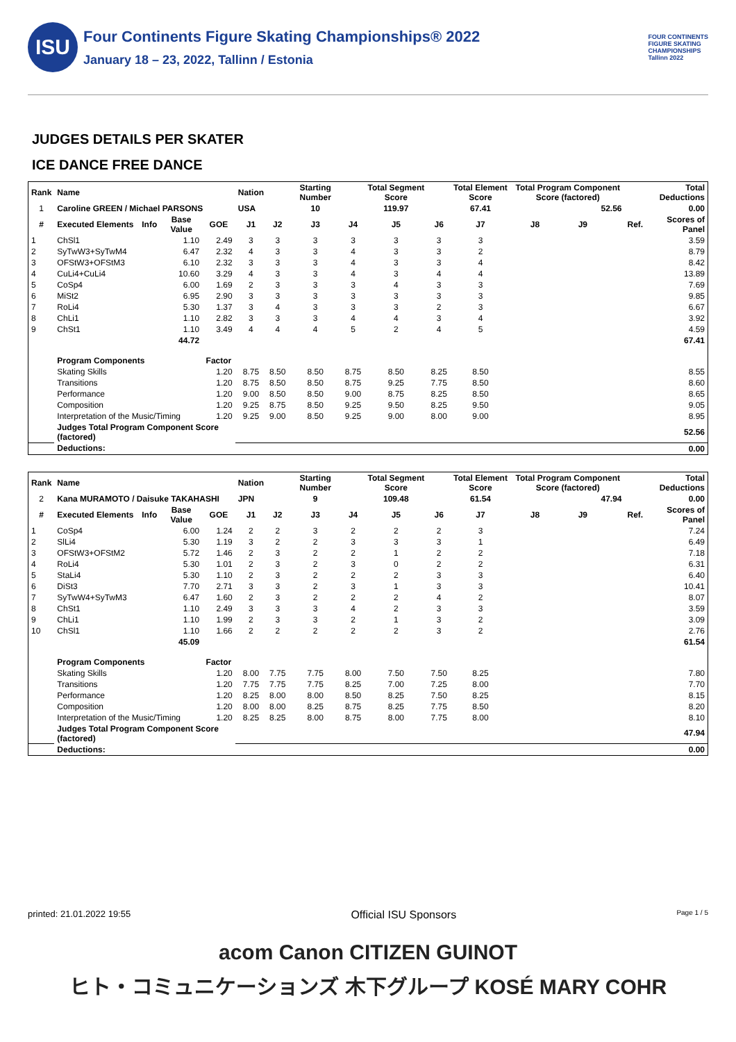ISU
Four Continents Figure Skating Championships® 2022
January 18 – 23, 2022, Tallinn / Estonia
FOUR CONTINENTS
FIGURE SKATING
CHAMPIONSHIPS
Tallinn 2022
JUDGES DETAILS PER SKATER
ICE DANCE FREE DANCE
| Rank | Name | | | | Nation | | Starting Number | | Total Segment Score | | Total Element Score | Total Program Component Score (factored) | | | | Total Deductions |
| --- | --- | --- | --- | --- | --- | --- | --- | --- | --- | --- | --- | --- | --- | --- | --- | --- |
| 1 | Caroline GREEN / Michael PARSONS | | | | USA | | 10 | | 119.97 | | 67.41 | 52.56 | | | | 0.00 |
| # | Executed Elements | Info | Base Value | GOE | J1 | J2 | J3 | J4 | J5 | J6 | J7 | J8 | J9 | | Ref. | Scores of Panel |
| 1 | ChSl1 | | 1.10 | 2.49 | 3 | 3 | 3 | 3 | 3 | 3 | 3 | | | | | 3.59 |
| 2 | SyTwW3+SyTwM4 | | 6.47 | 2.32 | 4 | 3 | 3 | 4 | 3 | 3 | 2 | | | | | 8.79 |
| 3 | OFStW3+OFStM3 | | 6.10 | 2.32 | 3 | 3 | 3 | 4 | 3 | 3 | 4 | | | | | 8.42 |
| 4 | CuLi4+CuLi4 | | 10.60 | 3.29 | 4 | 3 | 3 | 4 | 3 | 4 | 4 | | | | | 13.89 |
| 5 | CoSp4 | | 6.00 | 1.69 | 2 | 3 | 3 | 3 | 4 | 3 | 3 | | | | | 7.69 |
| 6 | MiSt2 | | 6.95 | 2.90 | 3 | 3 | 3 | 3 | 3 | 3 | 3 | | | | | 9.85 |
| 7 | RoLi4 | | 5.30 | 1.37 | 3 | 4 | 3 | 3 | 3 | 2 | 3 | | | | | 6.67 |
| 8 | ChLi1 | | 1.10 | 2.82 | 3 | 3 | 3 | 4 | 4 | 3 | 4 | | | | | 3.92 |
| 9 | ChSt1 | | 1.10 | 3.49 | 4 | 4 | 4 | 5 | 2 | 4 | 5 | | | | | 4.59 |
| | | | 44.72 | | | | | | | | | | | | | 67.41 |
| | Program Components | | | Factor | | | | | | | | | | | | |
| | Skating Skills | | | 1.20 | 8.75 | 8.50 | 8.50 | 8.75 | 8.50 | 8.25 | 8.50 | | | | | 8.55 |
| | Transitions | | | 1.20 | 8.75 | 8.50 | 8.50 | 8.75 | 9.25 | 7.75 | 8.50 | | | | | 8.60 |
| | Performance | | | 1.20 | 9.00 | 8.50 | 8.50 | 9.00 | 8.75 | 8.25 | 8.50 | | | | | 8.65 |
| | Composition | | | 1.20 | 9.25 | 8.75 | 8.50 | 9.25 | 9.50 | 8.25 | 9.50 | | | | | 9.05 |
| | Interpretation of the Music/Timing | | | 1.20 | 9.25 | 9.00 | 8.50 | 9.25 | 9.00 | 8.00 | 9.00 | | | | | 8.95 |
| | Judges Total Program Component Score (factored) | | | | | | | | | | | | | | | 52.56 |
| | Deductions: | | | | | | | | | | | | | | | 0.00 |
| Rank | Name | | | | Nation | | Starting Number | | Total Segment Score | | Total Element Score | Total Program Component Score (factored) | | | | Total Deductions |
| --- | --- | --- | --- | --- | --- | --- | --- | --- | --- | --- | --- | --- | --- | --- | --- | --- |
| 2 | Kana MURAMOTO / Daisuke TAKAHASHI | | | | JPN | | 9 | | 109.48 | | 61.54 | 47.94 | | | | 0.00 |
| # | Executed Elements | Info | Base Value | GOE | J1 | J2 | J3 | J4 | J5 | J6 | J7 | J8 | J9 | | Ref. | Scores of Panel |
| 1 | CoSp4 | | 6.00 | 1.24 | 2 | 2 | 3 | 2 | 2 | 2 | 3 | | | | | 7.24 |
| 2 | SlLi4 | | 5.30 | 1.19 | 3 | 2 | 2 | 3 | 3 | 3 | 1 | | | | | 6.49 |
| 3 | OFStW3+OFStM2 | | 5.72 | 1.46 | 2 | 3 | 2 | 2 | 1 | 2 | 2 | | | | | 7.18 |
| 4 | RoLi4 | | 5.30 | 1.01 | 2 | 3 | 2 | 3 | 0 | 2 | 2 | | | | | 6.31 |
| 5 | StaLi4 | | 5.30 | 1.10 | 2 | 3 | 2 | 2 | 2 | 3 | 3 | | | | | 6.40 |
| 6 | DiSt3 | | 7.70 | 2.71 | 3 | 3 | 2 | 3 | 1 | 3 | 3 | | | | | 10.41 |
| 7 | SyTwW4+SyTwM3 | | 6.47 | 1.60 | 2 | 3 | 2 | 2 | 2 | 4 | 2 | | | | | 8.07 |
| 8 | ChSt1 | | 1.10 | 2.49 | 3 | 3 | 3 | 4 | 2 | 3 | 3 | | | | | 3.59 |
| 9 | ChLi1 | | 1.10 | 1.99 | 2 | 3 | 3 | 2 | 1 | 3 | 2 | | | | | 3.09 |
| 10 | ChSl1 | | 1.10 | 1.66 | 2 | 2 | 2 | 2 | 2 | 3 | 2 | | | | | 2.76 |
| | | | 45.09 | | | | | | | | | | | | | 61.54 |
| | Program Components | | | Factor | | | | | | | | | | | | |
| | Skating Skills | | | 1.20 | 8.00 | 7.75 | 7.75 | 8.00 | 7.50 | 7.50 | 8.25 | | | | | 7.80 |
| | Transitions | | | 1.20 | 7.75 | 7.75 | 7.75 | 8.25 | 7.00 | 7.25 | 8.00 | | | | | 7.70 |
| | Performance | | | 1.20 | 8.25 | 8.00 | 8.00 | 8.50 | 8.25 | 7.50 | 8.25 | | | | | 8.15 |
| | Composition | | | 1.20 | 8.00 | 8.00 | 8.25 | 8.75 | 8.25 | 7.75 | 8.50 | | | | | 8.20 |
| | Interpretation of the Music/Timing | | | 1.20 | 8.25 | 8.25 | 8.00 | 8.75 | 8.00 | 7.75 | 8.00 | | | | | 8.10 |
| | Judges Total Program Component Score (factored) | | | | | | | | | | | | | | | 47.94 |
| | Deductions: | | | | | | | | | | | | | | | 0.00 |
printed: 21.01.2022 19:55 Official ISU Sponsors Page 1 / 5
acom Canon CITIZEN GUINOT
ヒト・コミュニケーションズ 木下グループ KOSÉ MARY COHR